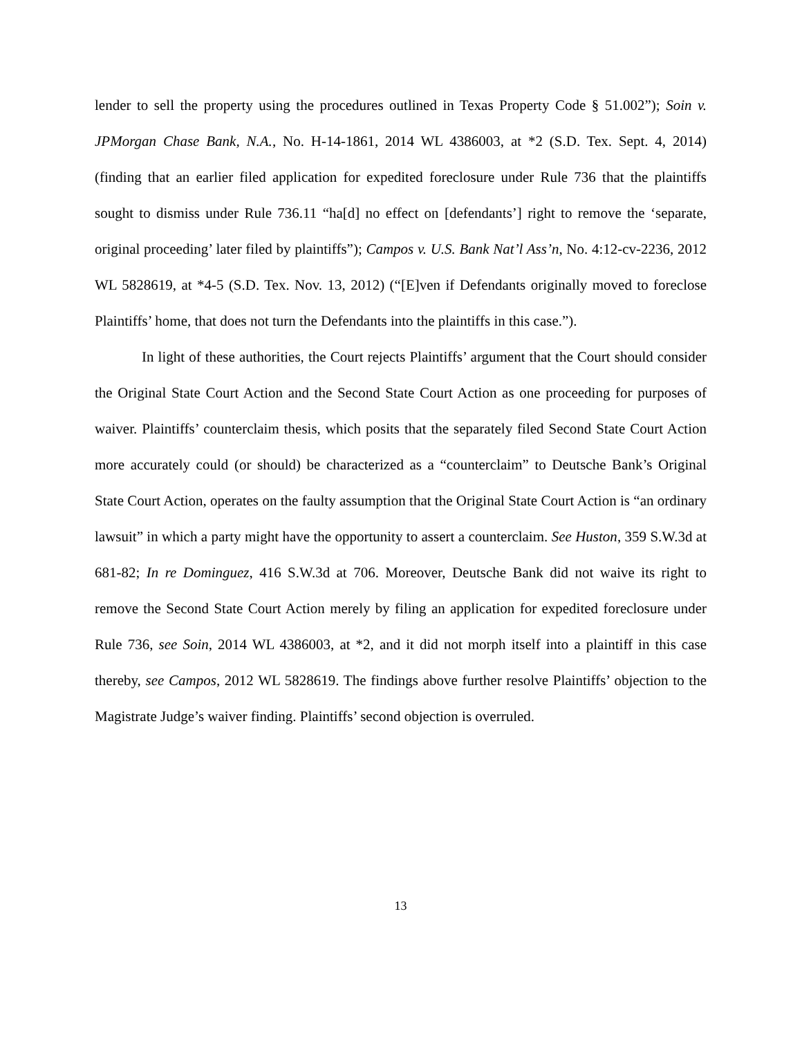lender to sell the property using the procedures outlined in Texas Property Code § 51.002”); Soin v. JPMorgan Chase Bank, N.A., No. H-14-1861, 2014 WL 4386003, at *2 (S.D. Tex. Sept. 4, 2014) (finding that an earlier filed application for expedited foreclosure under Rule 736 that the plaintiffs sought to dismiss under Rule 736.11 “ha[d] no effect on [defendants’] right to remove the ‘separate, original proceeding’ later filed by plaintiffs”); Campos v. U.S. Bank Nat’l Ass’n, No. 4:12-cv-2236, 2012 WL 5828619, at *4-5 (S.D. Tex. Nov. 13, 2012) (“[E]ven if Defendants originally moved to foreclose Plaintiffs’ home, that does not turn the Defendants into the plaintiffs in this case.”).
In light of these authorities, the Court rejects Plaintiffs’ argument that the Court should consider the Original State Court Action and the Second State Court Action as one proceeding for purposes of waiver. Plaintiffs’ counterclaim thesis, which posits that the separately filed Second State Court Action more accurately could (or should) be characterized as a “counterclaim” to Deutsche Bank’s Original State Court Action, operates on the faulty assumption that the Original State Court Action is “an ordinary lawsuit” in which a party might have the opportunity to assert a counterclaim. See Huston, 359 S.W.3d at 681-82; In re Dominguez, 416 S.W.3d at 706. Moreover, Deutsche Bank did not waive its right to remove the Second State Court Action merely by filing an application for expedited foreclosure under Rule 736, see Soin, 2014 WL 4386003, at *2, and it did not morph itself into a plaintiff in this case thereby, see Campos, 2012 WL 5828619. The findings above further resolve Plaintiffs’ objection to the Magistrate Judge’s waiver finding. Plaintiffs’ second objection is overruled.
13